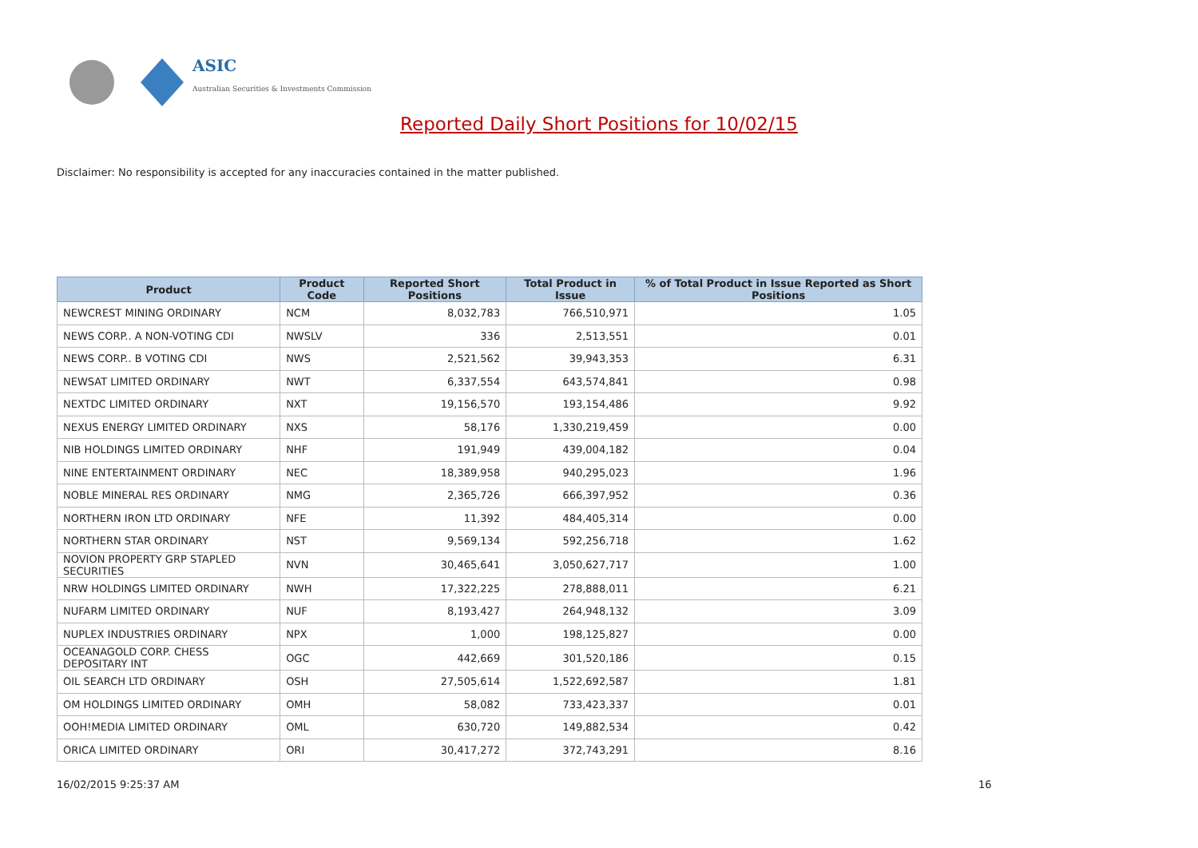ASIC
Australian Securities & Investments Commission
Reported Daily Short Positions for 10/02/15
Disclaimer: No responsibility is accepted for any inaccuracies contained in the matter published.
| Product | Product Code | Reported Short Positions | Total Product in Issue | % of Total Product in Issue Reported as Short Positions |
| --- | --- | --- | --- | --- |
| NEWCREST MINING ORDINARY | NCM | 8,032,783 | 766,510,971 | 1.05 |
| NEWS CORP.. A NON-VOTING CDI | NWSLV | 336 | 2,513,551 | 0.01 |
| NEWS CORP.. B VOTING CDI | NWS | 2,521,562 | 39,943,353 | 6.31 |
| NEWSAT LIMITED ORDINARY | NWT | 6,337,554 | 643,574,841 | 0.98 |
| NEXTDC LIMITED ORDINARY | NXT | 19,156,570 | 193,154,486 | 9.92 |
| NEXUS ENERGY LIMITED ORDINARY | NXS | 58,176 | 1,330,219,459 | 0.00 |
| NIB HOLDINGS LIMITED ORDINARY | NHF | 191,949 | 439,004,182 | 0.04 |
| NINE ENTERTAINMENT ORDINARY | NEC | 18,389,958 | 940,295,023 | 1.96 |
| NOBLE MINERAL RES ORDINARY | NMG | 2,365,726 | 666,397,952 | 0.36 |
| NORTHERN IRON LTD ORDINARY | NFE | 11,392 | 484,405,314 | 0.00 |
| NORTHERN STAR ORDINARY | NST | 9,569,134 | 592,256,718 | 1.62 |
| NOVION PROPERTY GRP STAPLED SECURITIES | NVN | 30,465,641 | 3,050,627,717 | 1.00 |
| NRW HOLDINGS LIMITED ORDINARY | NWH | 17,322,225 | 278,888,011 | 6.21 |
| NUFARM LIMITED ORDINARY | NUF | 8,193,427 | 264,948,132 | 3.09 |
| NUPLEX INDUSTRIES ORDINARY | NPX | 1,000 | 198,125,827 | 0.00 |
| OCEANAGOLD CORP. CHESS DEPOSITARY INT | OGC | 442,669 | 301,520,186 | 0.15 |
| OIL SEARCH LTD ORDINARY | OSH | 27,505,614 | 1,522,692,587 | 1.81 |
| OM HOLDINGS LIMITED ORDINARY | OMH | 58,082 | 733,423,337 | 0.01 |
| OOH!MEDIA LIMITED ORDINARY | OML | 630,720 | 149,882,534 | 0.42 |
| ORICA LIMITED ORDINARY | ORI | 30,417,272 | 372,743,291 | 8.16 |
16/02/2015 9:25:37 AM 16